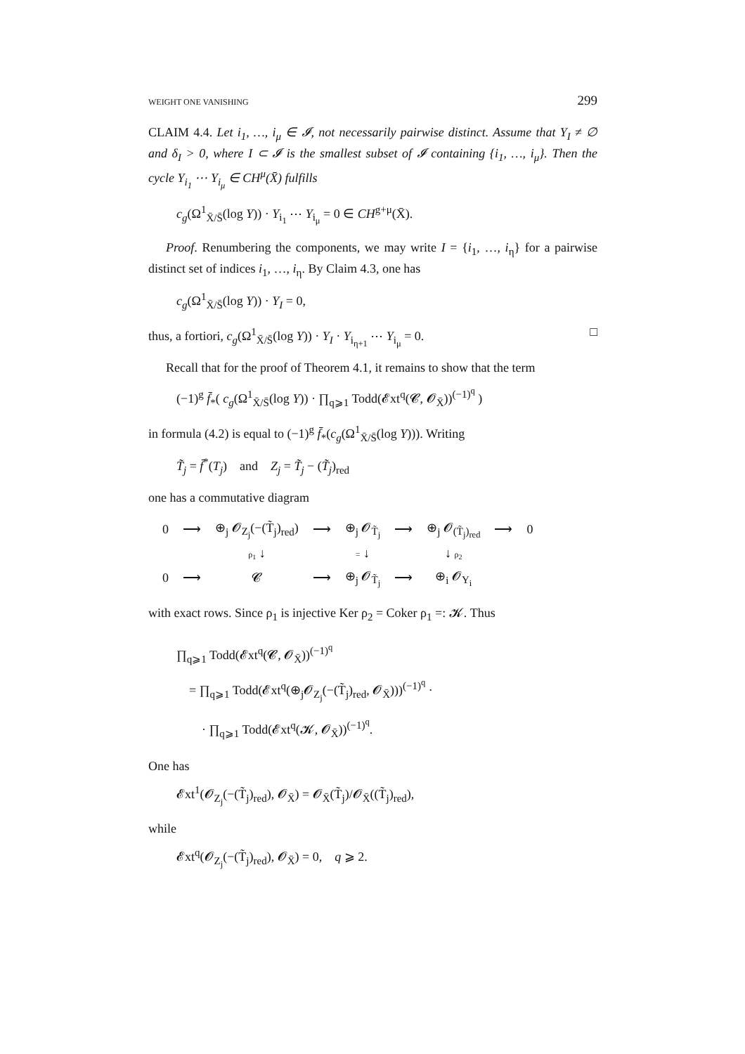WEIGHT ONE VANISHING 299
CLAIM 4.4. Let i<sub>1</sub>, …, i<sub>μ</sub> ∈ 𝓘, not necessarily pairwise distinct. Assume that Y<sub>I</sub> ≠ ∅ and δ<sub>I</sub> > 0, where I ⊂ 𝓘 is the smallest subset of 𝓘 containing {i<sub>1</sub>, …, i<sub>μ</sub>}. Then the cycle Y<sub>i<sub>1</sub></sub> ⋯ Y<sub>i<sub>μ</sub></sub> ∈ CH<sup>μ</sup>(X̄) fulfills
c<sub>g</sub>(Ω<sup>1</sup><sub>X̄/S̄</sub>(log Y)) · Y<sub>i<sub>1</sub></sub> ⋯ Y<sub>i<sub>μ</sub></sub> = 0 ∈ CH<sup>g+μ</sup>(X̄).
Proof. Renumbering the components, we may write I = {i<sub>1</sub>, …, i<sub>η</sub>} for a pairwise distinct set of indices i<sub>1</sub>, …, i<sub>η</sub>. By Claim 4.3, one has
c<sub>g</sub>(Ω<sup>1</sup><sub>X̄/S̄</sub>(log Y)) · Y<sub>I</sub> = 0,
thus, a fortiori, c<sub>g</sub>(Ω<sup>1</sup><sub>X̄/S̄</sub>(log Y)) · Y<sub>I</sub> · Y<sub>i<sub>η+1</sub></sub> ⋯ Y<sub>i<sub>μ</sub></sub> = 0. □
Recall that for the proof of Theorem 4.1, it remains to show that the term
(−1)<sup>g</sup> f̄<sub>*</sub>( c<sub>g</sub>(Ω<sup>1</sup><sub>X̄/S̄</sub>(log Y)) · ∏<sub>q⩾1</sub> Todd(𝓔xt<sup>q</sup>(𝓒, 𝓞<sub>X̄</sub>))<sup>(−1)<sup>q</sup></sup> )
in formula (4.2) is equal to (−1)<sup>g</sup> f̄<sub>*</sub>(c<sub>g</sub>(Ω<sup>1</sup><sub>X̄/S̄</sub>(log Y))). Writing
T̃<sub>j</sub> = f̄<sup>*</sup>(T<sub>j</sub>) and Z<sub>j</sub> = T̃<sub>j</sub> − (T̃<sub>j</sub>)<sub>red</sub>
one has a commutative diagram
| 0 | ⟶ | ⊕<sub>j</sub> 𝓞<sub>Z<sub>j</sub></sub>(−(T̃<sub>j</sub>)<sub>red</sub>) | ⟶ | ⊕<sub>j</sub> 𝓞<sub>T̃<sub>j</sub></sub> | ⟶ | ⊕<sub>j</sub> 𝓞<sub>(T̃<sub>j</sub>)<sub>red</sub></sub> | ⟶ | 0 |
| | | ρ<sub>1</sub> ↓ | | = ↓ | | ↓ ρ<sub>2</sub> | | |
| 0 | ⟶ | 𝓒 | ⟶ | ⊕<sub>j</sub> 𝓞<sub>T̃<sub>j</sub></sub> | ⟶ | ⊕<sub>i</sub> 𝓞<sub>Y<sub>i</sub></sub> | | |
with exact rows. Since ρ<sub>1</sub> is injective Ker ρ<sub>2</sub> = Coker ρ<sub>1</sub> =: 𝓚. Thus
∏<sub>q⩾1</sub> Todd(𝓔xt<sup>q</sup>(𝓒, 𝓞<sub>X̄</sub>))<sup>(−1)<sup>q</sup></sup>
= ∏<sub>q⩾1</sub> Todd(𝓔xt<sup>q</sup>(⊕<sub>j</sub>𝓞<sub>Z<sub>j</sub></sub>(−(T̃<sub>j</sub>)<sub>red</sub>, 𝓞<sub>X̄</sub>)))<sup>(−1)<sup>q</sup></sup> ·
· ∏<sub>q⩾1</sub> Todd(𝓔xt<sup>q</sup>(𝓚, 𝓞<sub>X̄</sub>))<sup>(−1)<sup>q</sup></sup>.
One has
𝓔xt<sup>1</sup>(𝓞<sub>Z<sub>j</sub></sub>(−(T̃<sub>j</sub>)<sub>red</sub>), 𝓞<sub>X̄</sub>) = 𝓞<sub>X̄</sub>(T̃<sub>j</sub>)/𝓞<sub>X̄</sub>((T̃<sub>j</sub>)<sub>red</sub>),
while
𝓔xt<sup>q</sup>(𝓞<sub>Z<sub>j</sub></sub>(−(T̃<sub>j</sub>)<sub>red</sub>), 𝓞<sub>X̄</sub>) = 0, q ⩾ 2.